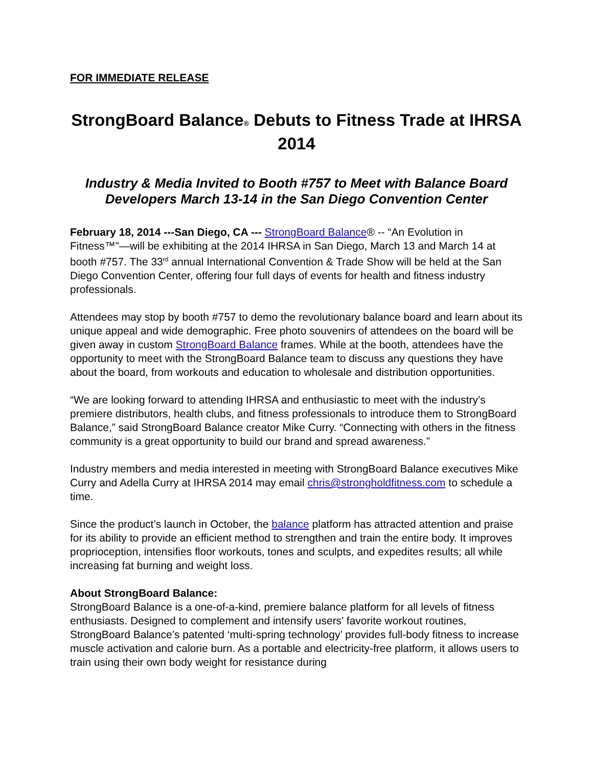FOR IMMEDIATE RELEASE
StrongBoard Balance® Debuts to Fitness Trade at IHRSA 2014
Industry & Media Invited to Booth #757 to Meet with Balance Board Developers March 13-14 in the San Diego Convention Center
February 18, 2014 ---San Diego, CA --- StrongBoard Balance® -- “An Evolution in Fitness™”—will be exhibiting at the 2014 IHRSA in San Diego, March 13 and March 14 at booth #757. The 33<sup>rd</sup> annual International Convention & Trade Show will be held at the San Diego Convention Center, offering four full days of events for health and fitness industry professionals.
Attendees may stop by booth #757 to demo the revolutionary balance board and learn about its unique appeal and wide demographic. Free photo souvenirs of attendees on the board will be given away in custom StrongBoard Balance frames. While at the booth, attendees have the opportunity to meet with the StrongBoard Balance team to discuss any questions they have about the board, from workouts and education to wholesale and distribution opportunities.
“We are looking forward to attending IHRSA and enthusiastic to meet with the industry’s premiere distributors, health clubs, and fitness professionals to introduce them to StrongBoard Balance,” said StrongBoard Balance creator Mike Curry. “Connecting with others in the fitness community is a great opportunity to build our brand and spread awareness.”
Industry members and media interested in meeting with StrongBoard Balance executives Mike Curry and Adella Curry at IHRSA 2014 may email chris@strongholdfitness.com to schedule a time.
Since the product’s launch in October, the balance platform has attracted attention and praise for its ability to provide an efficient method to strengthen and train the entire body. It improves proprioception, intensifies floor workouts, tones and sculpts, and expedites results; all while increasing fat burning and weight loss.
About StrongBoard Balance:
StrongBoard Balance is a one-of-a-kind, premiere balance platform for all levels of fitness enthusiasts. Designed to complement and intensify users’ favorite workout routines, StrongBoard Balance’s patented ‘multi-spring technology’ provides full-body fitness to increase muscle activation and calorie burn. As a portable and electricity-free platform, it allows users to train using their own body weight for resistance during